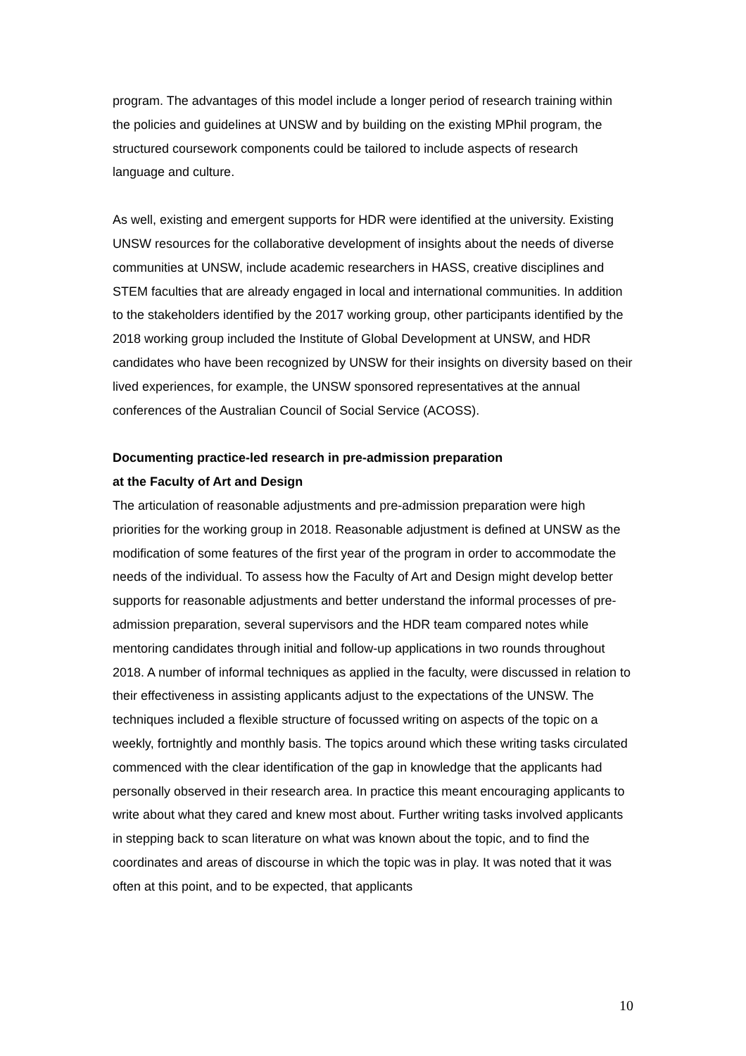program. The advantages of this model include a longer period of research training within the policies and guidelines at UNSW and by building on the existing MPhil program, the structured coursework components could be tailored to include aspects of research language and culture.
As well, existing and emergent supports for HDR were identified at the university. Existing UNSW resources for the collaborative development of insights about the needs of diverse communities at UNSW, include academic researchers in HASS, creative disciplines and STEM faculties that are already engaged in local and international communities. In addition to the stakeholders identified by the 2017 working group, other participants identified by the 2018 working group included the Institute of Global Development at UNSW, and HDR candidates who have been recognized by UNSW for their insights on diversity based on their lived experiences, for example, the UNSW sponsored representatives at the annual conferences of the Australian Council of Social Service (ACOSS).
Documenting practice-led research in pre-admission preparation
at the Faculty of Art and Design
The articulation of reasonable adjustments and pre-admission preparation were high priorities for the working group in 2018. Reasonable adjustment is defined at UNSW as the modification of some features of the first year of the program in order to accommodate the needs of the individual. To assess how the Faculty of Art and Design might develop better supports for reasonable adjustments and better understand the informal processes of pre-admission preparation, several supervisors and the HDR team compared notes while mentoring candidates through initial and follow-up applications in two rounds throughout 2018. A number of informal techniques as applied in the faculty, were discussed in relation to their effectiveness in assisting applicants adjust to the expectations of the UNSW. The techniques included a flexible structure of focussed writing on aspects of the topic on a weekly, fortnightly and monthly basis. The topics around which these writing tasks circulated commenced with the clear identification of the gap in knowledge that the applicants had personally observed in their research area. In practice this meant encouraging applicants to write about what they cared and knew most about. Further writing tasks involved applicants in stepping back to scan literature on what was known about the topic, and to find the coordinates and areas of discourse in which the topic was in play. It was noted that it was often at this point, and to be expected, that applicants
10